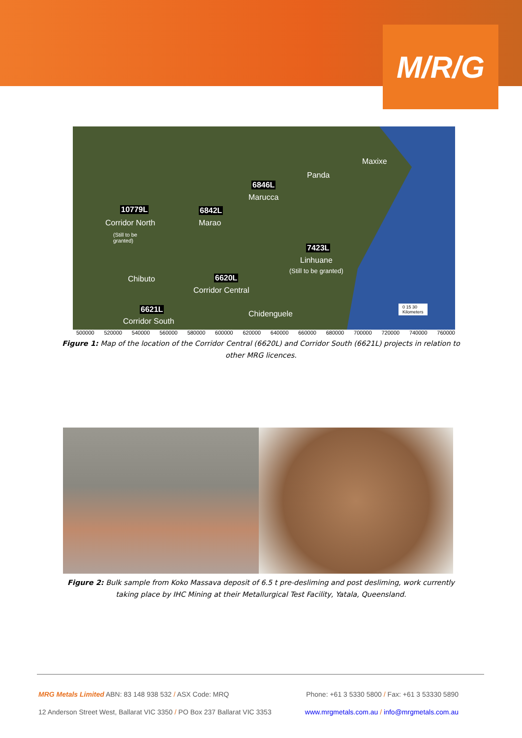M/R/G
Maxixe
Panda
6846L
Marucca
10779L 6842L
Corridor North Marao
(Still to be
granted)
7423L
Linhuane
(Still to be granted)
Chibuto 6620L
Corridor Central
6621L
Corridor South
Chidenguele
0 15 30
Kilometers
500000 520000 540000 560000 580000 600000 620000 640000 660000 680000 700000 720000 740000 760000
Figure 1: Map of the location of the Corridor Central (6620L) and Corridor South (6621L) projects in relation to other MRG licences.
Figure 2: Bulk sample from Koko Massava deposit of 6.5 t pre-desliming and post desliming, work currently taking place by IHC Mining at their Metallurgical Test Facility, Yatala, Queensland.
MRG Metals Limited ABN: 83 148 938 532 / ASX Code: MRQ Phone: +61 3 5330 5800 / Fax: +61 3 53330 5890
12 Anderson Street West, Ballarat VIC 3350 / PO Box 237 Ballarat VIC 3353 www.mrgmetals.com.au / info@mrgmetals.com.au